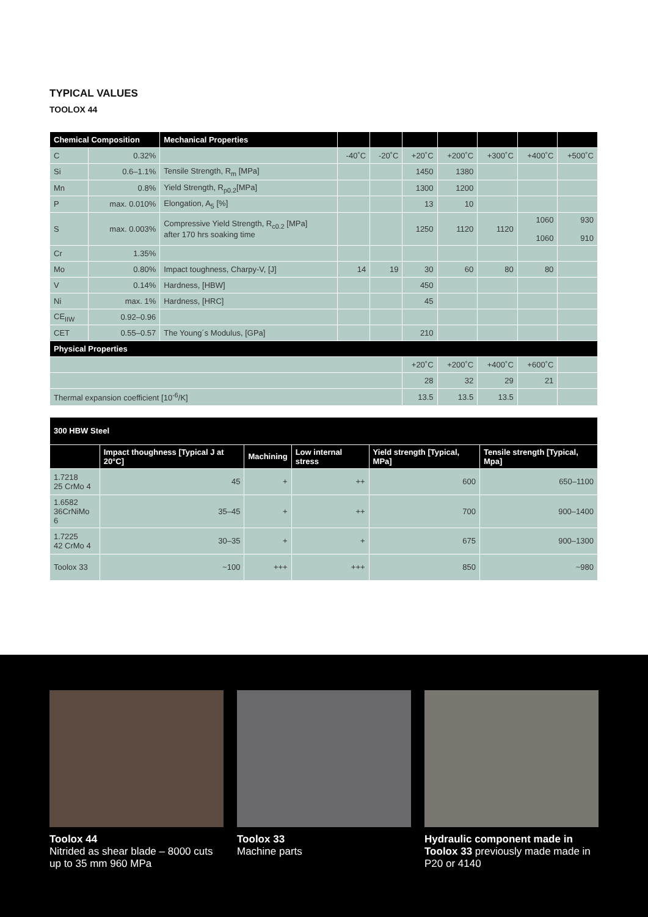TYPICAL VALUES
TOOLOX 44
| Chemical Composition | | Mechanical Properties | | | | | | | |
| --- | --- | --- | --- | --- | --- | --- | --- | --- | --- |
| C | 0.32% | | -40˚C | -20˚C | +20˚C | +200˚C | +300˚C | +400˚C | +500˚C |
| Si | 0.6–1.1% | Tensile Strength, R<sub>m</sub> [MPa] | | | 1450 | 1380 | | | |
| Mn | 0.8% | Yield Strength, R<sub>p0.2</sub>[MPa] | | | 1300 | 1200 | | | |
| P | max. 0.010% | Elongation, A<sub>5</sub> [%] | | | 13 | 10 | | | |
| S | max. 0.003% | Compressive Yield Strength, R<sub>c0.2</sub> [MPa] after 170 hrs soaking time | | | 1250 | 1120 | 1120 | 1060 1060 | 930 910 |
| Cr | 1.35% | | | | | | | | |
| Mo | 0.80% | Impact toughness, Charpy-V, [J] | 14 | 19 | 30 | 60 | 80 | 80 | |
| V | 0.14% | Hardness, [HBW] | | | 450 | | | | |
| Ni | max. 1% | Hardness, [HRC] | | | 45 | | | | |
| CE<sub>IIW</sub> | 0.92–0.96 | | | | | | | | |
| CET | 0.55–0.57 | The Young´s Modulus, [GPa] | | | 210 | | | | |
| Physical Properties | | | | | | | | | |
| | | | | | +20˚C | +200˚C | +400˚C | +600˚C | |
| | | | | | 28 | 32 | 29 | 21 | |
| Thermal expansion coefficient [10<sup>-6</sup>/K] | | | | | 13.5 | 13.5 | 13.5 | | |
| 300 HBW Steel | | | | | |
| --- | --- | --- | --- | --- | --- |
| | Impact thoughness [Typical J at 20°C] | Machining | Low internal stress | Yield strength [Typical, MPa] | Tensile strength [Typical, Mpa] |
| 1.7218 25 CrMo 4 | 45 | + | ++ | 600 | 650–1100 |
| 1.6582 36CrNiMo 6 | 35–45 | + | ++ | 700 | 900–1400 |
| 1.7225 42 CrMo 4 | 30–35 | + | + | 675 | 900–1300 |
| Toolox 33 | ~100 | +++ | +++ | 850 | ~980 |
Toolox 44
Nitrided as shear blade – 8000 cuts up to 35 mm 960 MPa
Toolox 33
Machine parts
Hydraulic component made in
Toolox 33 previously made made in P20 or 4140